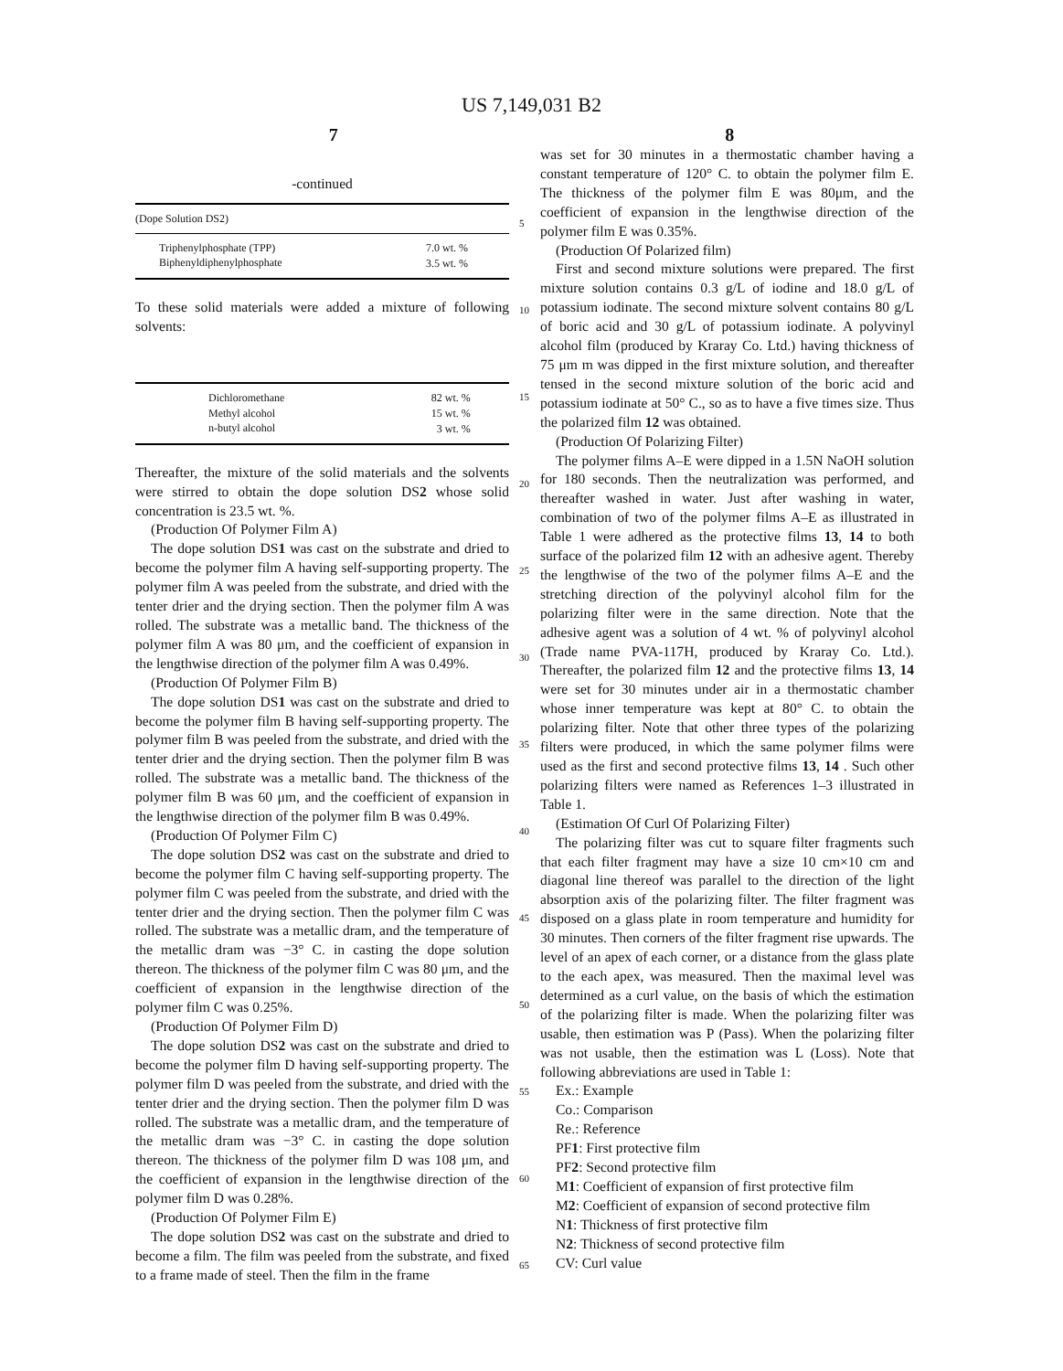US 7,149,031 B2
7 8
-continued
| (Dope Solution DS2) | |
| --- | --- |
| Triphenylphosphate (TPP) | 7.0 wt. % |
| Biphenyldiphenylphosphate | 3.5 wt. % |
To these solid materials were added a mixture of following solvents:
| Dichloromethane | 82 wt. % |
| Methyl alcohol | 15 wt. % |
| n-butyl alcohol | 3 wt. % |
Thereafter, the mixture of the solid materials and the solvents were stirred to obtain the dope solution DS2 whose solid concentration is 23.5 wt. %.
(Production Of Polymer Film A)
The dope solution DS1 was cast on the substrate and dried to become the polymer film A having self-supporting property. The polymer film A was peeled from the substrate, and dried with the tenter drier and the drying section. Then the polymer film A was rolled. The substrate was a metallic band. The thickness of the polymer film A was 80 μm, and the coefficient of expansion in the lengthwise direction of the polymer film A was 0.49%.
(Production Of Polymer Film B)
The dope solution DS1 was cast on the substrate and dried to become the polymer film B having self-supporting property. The polymer film B was peeled from the substrate, and dried with the tenter drier and the drying section. Then the polymer film B was rolled. The substrate was a metallic band. The thickness of the polymer film B was 60 μm, and the coefficient of expansion in the lengthwise direction of the polymer film B was 0.49%.
(Production Of Polymer Film C)
The dope solution DS2 was cast on the substrate and dried to become the polymer film C having self-supporting property. The polymer film C was peeled from the substrate, and dried with the tenter drier and the drying section. Then the polymer film C was rolled. The substrate was a metallic dram, and the temperature of the metallic dram was −3° C. in casting the dope solution thereon. The thickness of the polymer film C was 80 μm, and the coefficient of expansion in the lengthwise direction of the polymer film C was 0.25%.
(Production Of Polymer Film D)
The dope solution DS2 was cast on the substrate and dried to become the polymer film D having self-supporting property. The polymer film D was peeled from the substrate, and dried with the tenter drier and the drying section. Then the polymer film D was rolled. The substrate was a metallic dram, and the temperature of the metallic dram was −3° C. in casting the dope solution thereon. The thickness of the polymer film D was 108 μm, and the coefficient of expansion in the lengthwise direction of the polymer film D was 0.28%.
(Production Of Polymer Film E)
The dope solution DS2 was cast on the substrate and dried to become a film. The film was peeled from the substrate, and fixed to a frame made of steel. Then the film in the frame
5
10
15
20
25
30
35
40
45
50
55
60
65
was set for 30 minutes in a thermostatic chamber having a constant temperature of 120° C. to obtain the polymer film E. The thickness of the polymer film E was 80μm, and the coefficient of expansion in the lengthwise direction of the polymer film E was 0.35%.
(Production Of Polarized film)
First and second mixture solutions were prepared. The first mixture solution contains 0.3 g/L of iodine and 18.0 g/L of potassium iodinate. The second mixture solvent contains 80 g/L of boric acid and 30 g/L of potassium iodinate. A polyvinyl alcohol film (produced by Kraray Co. Ltd.) having thickness of 75 μm m was dipped in the first mixture solution, and thereafter tensed in the second mixture solution of the boric acid and potassium iodinate at 50° C., so as to have a five times size. Thus the polarized film 12 was obtained.
(Production Of Polarizing Filter)
The polymer films A–E were dipped in a 1.5N NaOH solution for 180 seconds. Then the neutralization was performed, and thereafter washed in water. Just after washing in water, combination of two of the polymer films A–E as illustrated in Table 1 were adhered as the protective films 13, 14 to both surface of the polarized film 12 with an adhesive agent. Thereby the lengthwise of the two of the polymer films A–E and the stretching direction of the polyvinyl alcohol film for the polarizing filter were in the same direction. Note that the adhesive agent was a solution of 4 wt. % of polyvinyl alcohol (Trade name PVA-117H, produced by Kraray Co. Ltd.). Thereafter, the polarized film 12 and the protective films 13, 14 were set for 30 minutes under air in a thermostatic chamber whose inner temperature was kept at 80° C. to obtain the polarizing filter. Note that other three types of the polarizing filters were produced, in which the same polymer films were used as the first and second protective films 13, 14 . Such other polarizing filters were named as References 1–3 illustrated in Table 1.
(Estimation Of Curl Of Polarizing Filter)
The polarizing filter was cut to square filter fragments such that each filter fragment may have a size 10 cm×10 cm and diagonal line thereof was parallel to the direction of the light absorption axis of the polarizing filter. The filter fragment was disposed on a glass plate in room temperature and humidity for 30 minutes. Then corners of the filter fragment rise upwards. The level of an apex of each corner, or a distance from the glass plate to the each apex, was measured. Then the maximal level was determined as a curl value, on the basis of which the estimation of the polarizing filter is made. When the polarizing filter was usable, then estimation was P (Pass). When the polarizing filter was not usable, then the estimation was L (Loss). Note that following abbreviations are used in Table 1:
Ex.: Example
Co.: Comparison
Re.: Reference
PF1: First protective film
PF2: Second protective film
M1: Coefficient of expansion of first protective film
M2: Coefficient of expansion of second protective film
N1: Thickness of first protective film
N2: Thickness of second protective film
CV: Curl value